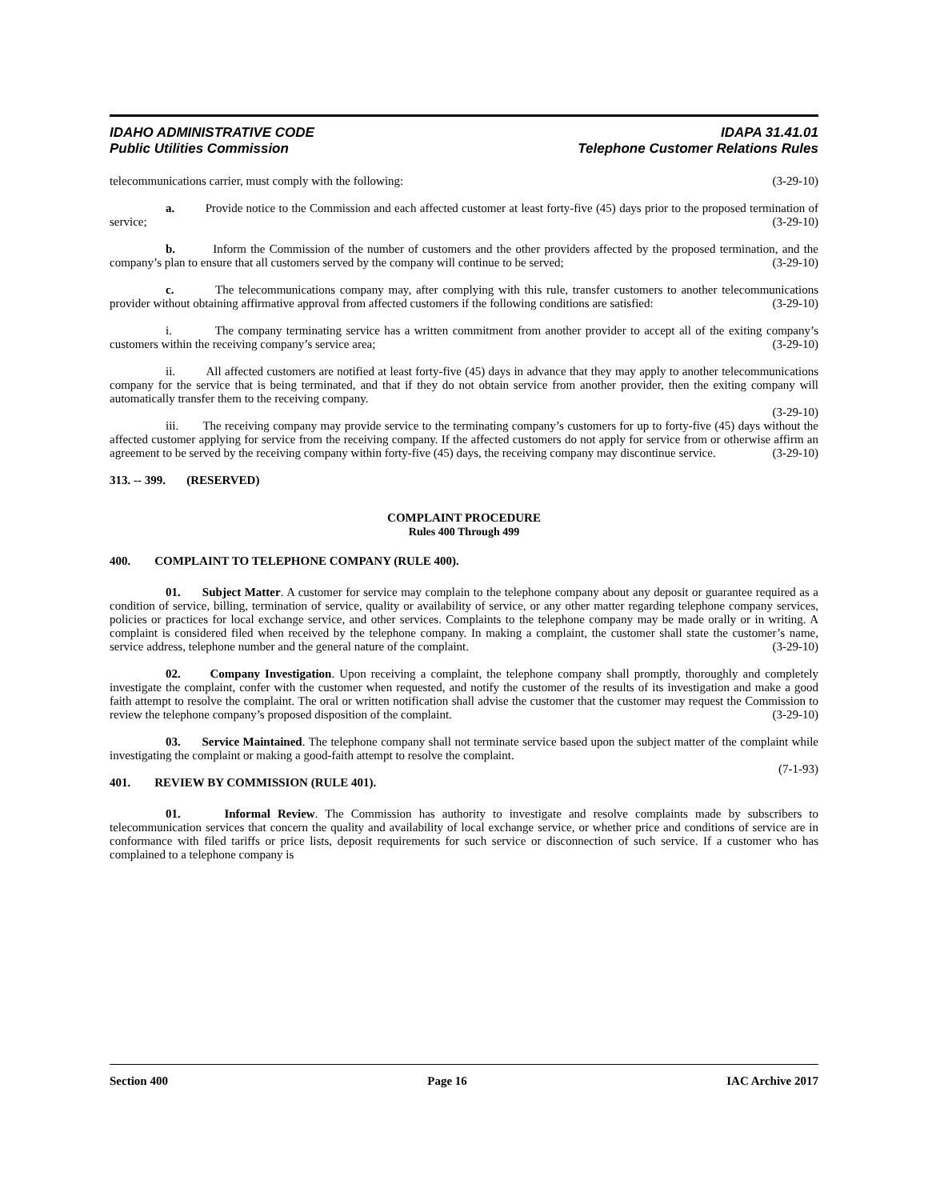IDAHO ADMINISTRATIVE CODE IDAPA 31.41.01
Public Utilities Commission Telephone Customer Relations Rules
telecommunications carrier, must comply with the following: (3-29-10)
a. Provide notice to the Commission and each affected customer at least forty-five (45) days prior to the proposed termination of service; (3-29-10)
b. Inform the Commission of the number of customers and the other providers affected by the proposed termination, and the company’s plan to ensure that all customers served by the company will continue to be served; (3-29-10)
c. The telecommunications company may, after complying with this rule, transfer customers to another telecommunications provider without obtaining affirmative approval from affected customers if the following conditions are satisfied: (3-29-10)
i. The company terminating service has a written commitment from another provider to accept all of the exiting company’s customers within the receiving company’s service area; (3-29-10)
ii. All affected customers are notified at least forty-five (45) days in advance that they may apply to another telecommunications company for the service that is being terminated, and that if they do not obtain service from another provider, then the exiting company will automatically transfer them to the receiving company.
(3-29-10)
iii. The receiving company may provide service to the terminating company’s customers for up to forty-five (45) days without the affected customer applying for service from the receiving company. If the affected customers do not apply for service from or otherwise affirm an agreement to be served by the receiving company within forty-five (45) days, the receiving company may discontinue service. (3-29-10)
313. -- 399. (RESERVED)
COMPLAINT PROCEDURE
Rules 400 Through 499
400. COMPLAINT TO TELEPHONE COMPANY (RULE 400).
01. Subject Matter. A customer for service may complain to the telephone company about any deposit or guarantee required as a condition of service, billing, termination of service, quality or availability of service, or any other matter regarding telephone company services, policies or practices for local exchange service, and other services. Complaints to the telephone company may be made orally or in writing. A complaint is considered filed when received by the telephone company. In making a complaint, the customer shall state the customer’s name, service address, telephone number and the general nature of the complaint. (3-29-10)
02. Company Investigation. Upon receiving a complaint, the telephone company shall promptly, thoroughly and completely investigate the complaint, confer with the customer when requested, and notify the customer of the results of its investigation and make a good faith attempt to resolve the complaint. The oral or written notification shall advise the customer that the customer may request the Commission to review the telephone company’s proposed disposition of the complaint. (3-29-10)
03. Service Maintained. The telephone company shall not terminate service based upon the subject matter of the complaint while investigating the complaint or making a good-faith attempt to resolve the complaint.
(7-1-93)
401. REVIEW BY COMMISSION (RULE 401).
01. Informal Review. The Commission has authority to investigate and resolve complaints made by subscribers to telecommunication services that concern the quality and availability of local exchange service, or whether price and conditions of service are in conformance with filed tariffs or price lists, deposit requirements for such service or disconnection of such service. If a customer who has complained to a telephone company is
Section 400 Page 16 IAC Archive 2017